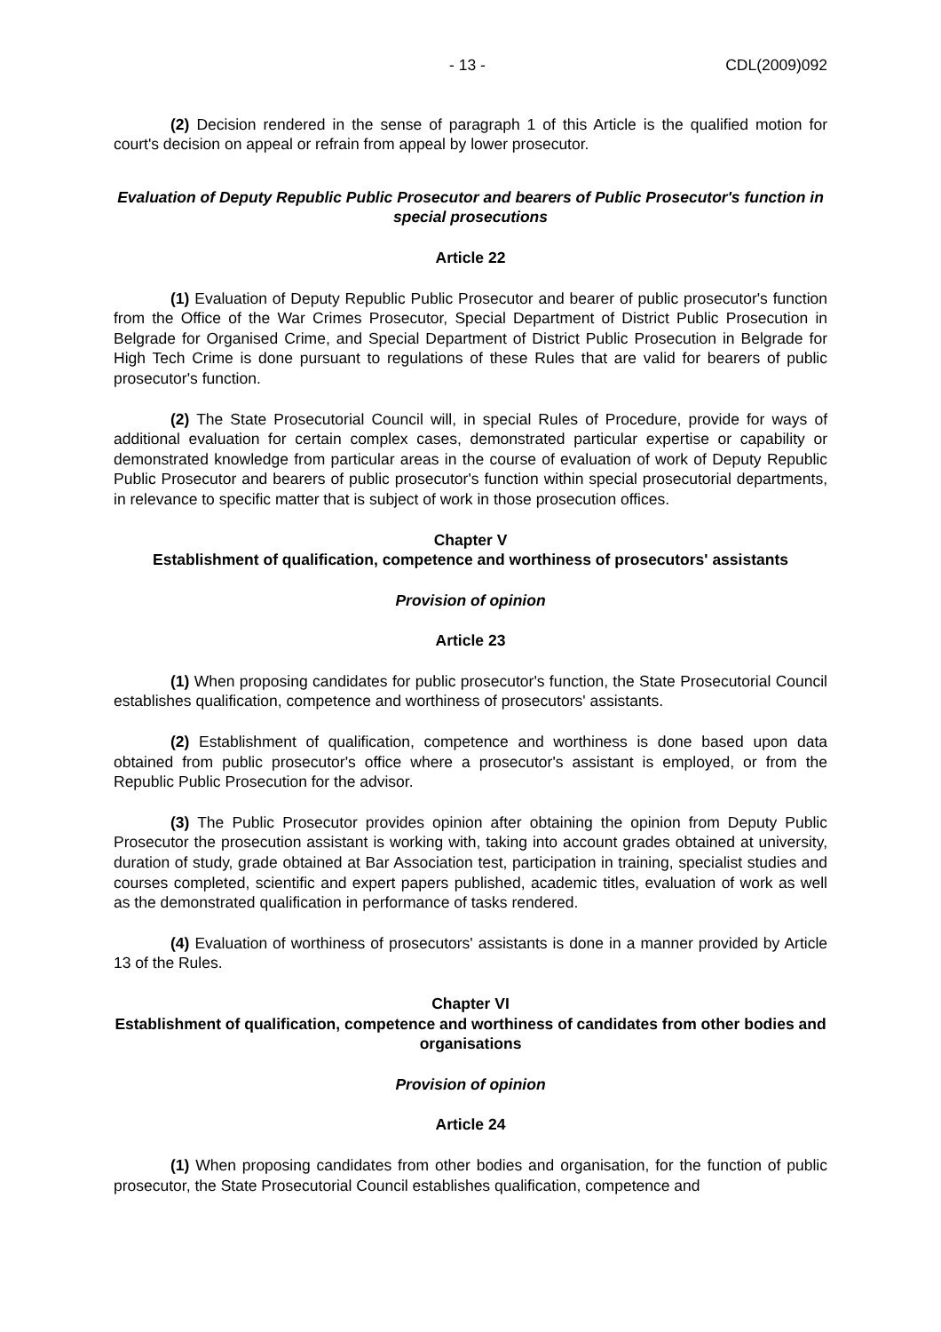- 13 - CDL(2009)092
(2) Decision rendered in the sense of paragraph 1 of this Article is the qualified motion for court's decision on appeal or refrain from appeal by lower prosecutor.
Evaluation of Deputy Republic Public Prosecutor and bearers of Public Prosecutor's function in special prosecutions
Article 22
(1) Evaluation of Deputy Republic Public Prosecutor and bearer of public prosecutor's function from the Office of the War Crimes Prosecutor, Special Department of District Public Prosecution in Belgrade for Organised Crime, and Special Department of District Public Prosecution in Belgrade for High Tech Crime is done pursuant to regulations of these Rules that are valid for bearers of public prosecutor's function.
(2) The State Prosecutorial Council will, in special Rules of Procedure, provide for ways of additional evaluation for certain complex cases, demonstrated particular expertise or capability or demonstrated knowledge from particular areas in the course of evaluation of work of Deputy Republic Public Prosecutor and bearers of public prosecutor's function within special prosecutorial departments, in relevance to specific matter that is subject of work in those prosecution offices.
Chapter V
Establishment of qualification, competence and worthiness of prosecutors' assistants
Provision of opinion
Article 23
(1) When proposing candidates for public prosecutor's function, the State Prosecutorial Council establishes qualification, competence and worthiness of prosecutors' assistants.
(2) Establishment of qualification, competence and worthiness is done based upon data obtained from public prosecutor's office where a prosecutor's assistant is employed, or from the Republic Public Prosecution for the advisor.
(3) The Public Prosecutor provides opinion after obtaining the opinion from Deputy Public Prosecutor the prosecution assistant is working with, taking into account grades obtained at university, duration of study, grade obtained at Bar Association test, participation in training, specialist studies and courses completed, scientific and expert papers published, academic titles, evaluation of work as well as the demonstrated qualification in performance of tasks rendered.
(4) Evaluation of worthiness of prosecutors' assistants is done in a manner provided by Article 13 of the Rules.
Chapter VI
Establishment of qualification, competence and worthiness of candidates from other bodies and organisations
Provision of opinion
Article 24
(1) When proposing candidates from other bodies and organisation, for the function of public prosecutor, the State Prosecutorial Council establishes qualification, competence and